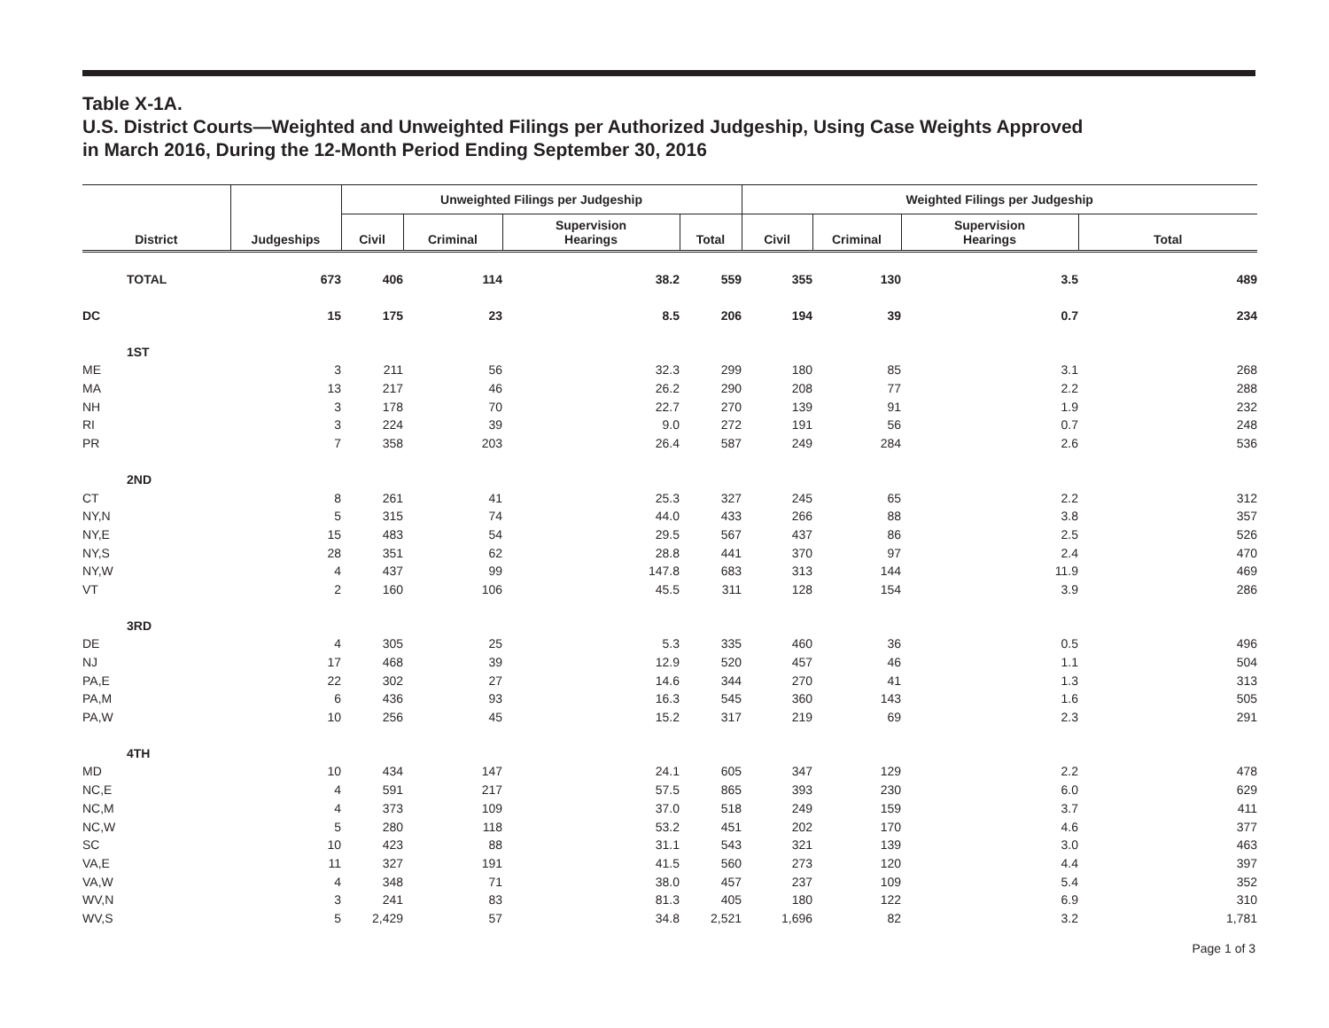Table X-1A.
U.S. District Courts—Weighted and Unweighted Filings per Authorized Judgeship, Using Case Weights Approved
in March 2016, During the 12-Month Period Ending September 30, 2016
| | | | Unweighted Filings per Judgeship | | | | Weighted Filings per Judgeship | | | |
| --- | --- | --- | --- | --- | --- | --- | --- | --- | --- | --- |
| District | | Judgeships | Civil | Criminal | Supervision Hearings | Total | Civil | Criminal | Supervision Hearings | Total |
| | TOTAL | 673 | 406 | 114 | 38.2 | 559 | 355 | 130 | 3.5 | 489 |
| DC | | 15 | 175 | 23 | 8.5 | 206 | 194 | 39 | 0.7 | 234 |
| | 1ST | | | | | | | | | |
| ME | | 3 | 211 | 56 | 32.3 | 299 | 180 | 85 | 3.1 | 268 |
| MA | | 13 | 217 | 46 | 26.2 | 290 | 208 | 77 | 2.2 | 288 |
| NH | | 3 | 178 | 70 | 22.7 | 270 | 139 | 91 | 1.9 | 232 |
| RI | | 3 | 224 | 39 | 9.0 | 272 | 191 | 56 | 0.7 | 248 |
| PR | | 7 | 358 | 203 | 26.4 | 587 | 249 | 284 | 2.6 | 536 |
| | 2ND | | | | | | | | | |
| CT | | 8 | 261 | 41 | 25.3 | 327 | 245 | 65 | 2.2 | 312 |
| NY,N | | 5 | 315 | 74 | 44.0 | 433 | 266 | 88 | 3.8 | 357 |
| NY,E | | 15 | 483 | 54 | 29.5 | 567 | 437 | 86 | 2.5 | 526 |
| NY,S | | 28 | 351 | 62 | 28.8 | 441 | 370 | 97 | 2.4 | 470 |
| NY,W | | 4 | 437 | 99 | 147.8 | 683 | 313 | 144 | 11.9 | 469 |
| VT | | 2 | 160 | 106 | 45.5 | 311 | 128 | 154 | 3.9 | 286 |
| | 3RD | | | | | | | | | |
| DE | | 4 | 305 | 25 | 5.3 | 335 | 460 | 36 | 0.5 | 496 |
| NJ | | 17 | 468 | 39 | 12.9 | 520 | 457 | 46 | 1.1 | 504 |
| PA,E | | 22 | 302 | 27 | 14.6 | 344 | 270 | 41 | 1.3 | 313 |
| PA,M | | 6 | 436 | 93 | 16.3 | 545 | 360 | 143 | 1.6 | 505 |
| PA,W | | 10 | 256 | 45 | 15.2 | 317 | 219 | 69 | 2.3 | 291 |
| | 4TH | | | | | | | | | |
| MD | | 10 | 434 | 147 | 24.1 | 605 | 347 | 129 | 2.2 | 478 |
| NC,E | | 4 | 591 | 217 | 57.5 | 865 | 393 | 230 | 6.0 | 629 |
| NC,M | | 4 | 373 | 109 | 37.0 | 518 | 249 | 159 | 3.7 | 411 |
| NC,W | | 5 | 280 | 118 | 53.2 | 451 | 202 | 170 | 4.6 | 377 |
| SC | | 10 | 423 | 88 | 31.1 | 543 | 321 | 139 | 3.0 | 463 |
| VA,E | | 11 | 327 | 191 | 41.5 | 560 | 273 | 120 | 4.4 | 397 |
| VA,W | | 4 | 348 | 71 | 38.0 | 457 | 237 | 109 | 5.4 | 352 |
| WV,N | | 3 | 241 | 83 | 81.3 | 405 | 180 | 122 | 6.9 | 310 |
| WV,S | | 5 | 2,429 | 57 | 34.8 | 2,521 | 1,696 | 82 | 3.2 | 1,781 |
Page 1 of 3